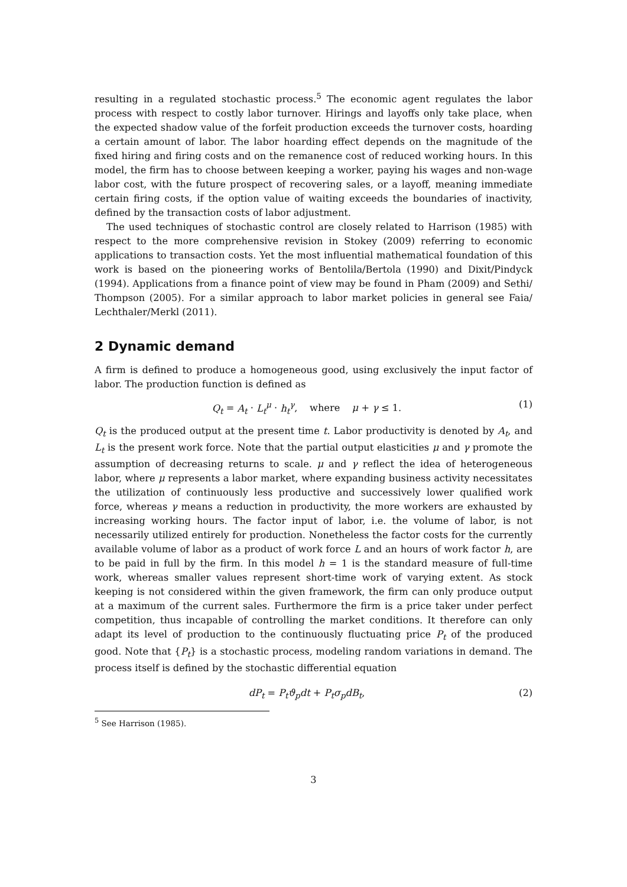resulting in a regulated stochastic process.<sup>5</sup> The economic agent regulates the labor process with respect to costly labor turnover. Hirings and layoffs only take place, when the expected shadow value of the forfeit production exceeds the turnover costs, hoarding a certain amount of labor. The labor hoarding effect depends on the magnitude of the fixed hiring and firing costs and on the remanence cost of reduced working hours. In this model, the firm has to choose between keeping a worker, paying his wages and non-wage labor cost, with the future prospect of recovering sales, or a layoff, meaning immediate certain firing costs, if the option value of waiting exceeds the boundaries of inactivity, defined by the transaction costs of labor adjustment.
The used techniques of stochastic control are closely related to Harrison (1985) with respect to the more comprehensive revision in Stokey (2009) referring to economic applications to transaction costs. Yet the most influential mathematical foundation of this work is based on the pioneering works of Bentolila/Bertola (1990) and Dixit/Pindyck (1994). Applications from a finance point of view may be found in Pham (2009) and Sethi/ Thompson (2005). For a similar approach to labor market policies in general see Faia/ Lechthaler/Merkl (2011).
2 Dynamic demand
A firm is defined to produce a homogeneous good, using exclusively the input factor of labor. The production function is defined as
Q<sub>t</sub> = A<sub>t</sub> · L<sub>t</sub><sup>μ</sup> · h<sub>t</sub><sup>γ</sup>, where μ + γ ≤ 1. (1)
Q<sub>t</sub> is the produced output at the present time t. Labor productivity is denoted by A<sub>t</sub>, and L<sub>t</sub> is the present work force. Note that the partial output elasticities μ and γ promote the assumption of decreasing returns to scale. μ and γ reflect the idea of heterogeneous labor, where μ represents a labor market, where expanding business activity necessitates the utilization of continuously less productive and successively lower qualified work force, whereas γ means a reduction in productivity, the more workers are exhausted by increasing working hours. The factor input of labor, i.e. the volume of labor, is not necessarily utilized entirely for production. Nonetheless the factor costs for the currently available volume of labor as a product of work force L and an hours of work factor h, are to be paid in full by the firm. In this model h = 1 is the standard measure of full-time work, whereas smaller values represent short-time work of varying extent. As stock keeping is not considered within the given framework, the firm can only produce output at a maximum of the current sales. Furthermore the firm is a price taker under perfect competition, thus incapable of controlling the market conditions. It therefore can only adapt its level of production to the continuously fluctuating price P<sub>t</sub> of the produced good. Note that {P<sub>t</sub>} is a stochastic process, modeling random variations in demand. The process itself is defined by the stochastic differential equation
dP<sub>t</sub> = P<sub>t</sub>ϑ<sub>p</sub>dt + P<sub>t</sub>σ<sub>p</sub>dB<sub>t</sub>, (2)
<sup>5</sup> See Harrison (1985).
3